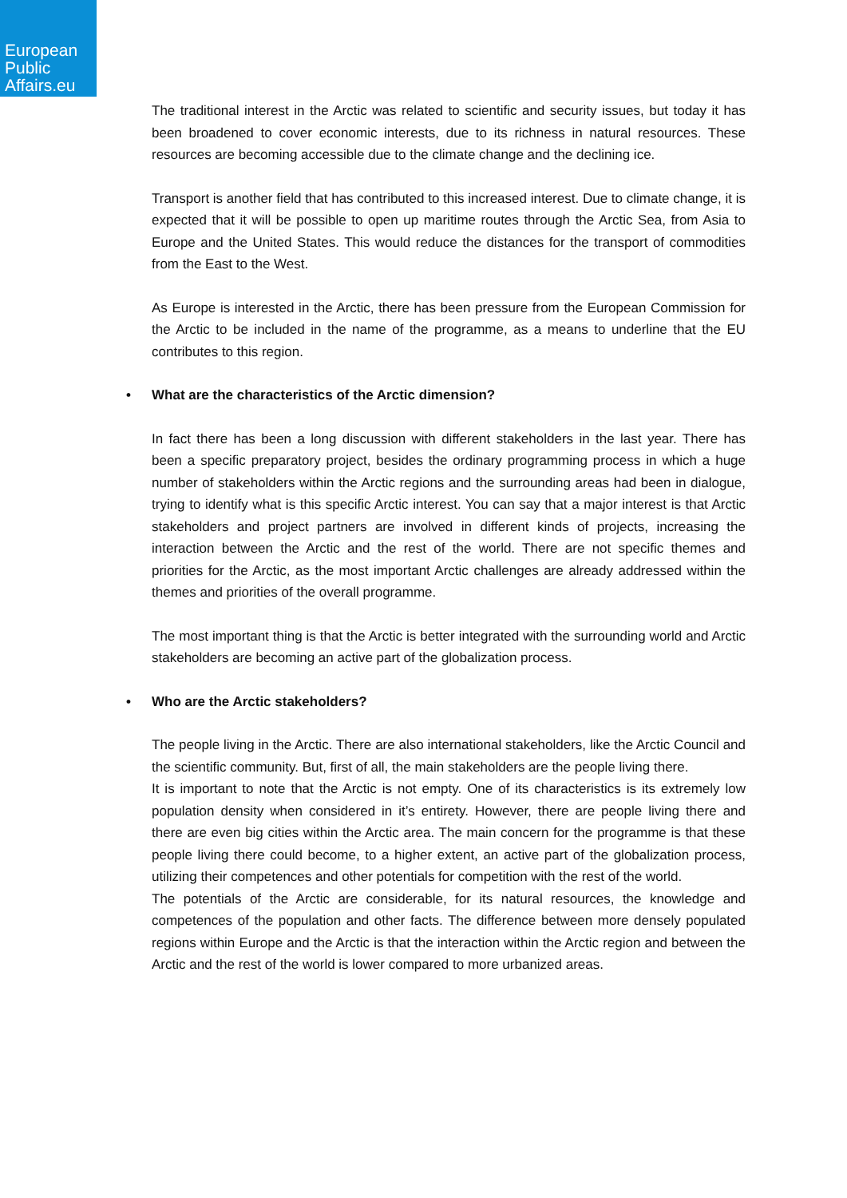European
Public
Affairs.eu
The traditional interest in the Arctic was related to scientific and security issues, but today it has been broadened to cover economic interests, due to its richness in natural resources. These resources are becoming accessible due to the climate change and the declining ice.
Transport is another field that has contributed to this increased interest. Due to climate change, it is expected that it will be possible to open up maritime routes through the Arctic Sea, from Asia to Europe and the United States. This would reduce the distances for the transport of commodities from the East to the West.
As Europe is interested in the Arctic, there has been pressure from the European Commission for the Arctic to be included in the name of the programme, as a means to underline that the EU contributes to this region.
• What are the characteristics of the Arctic dimension?
In fact there has been a long discussion with different stakeholders in the last year. There has been a specific preparatory project, besides the ordinary programming process in which a huge number of stakeholders within the Arctic regions and the surrounding areas had been in dialogue, trying to identify what is this specific Arctic interest. You can say that a major interest is that Arctic stakeholders and project partners are involved in different kinds of projects, increasing the interaction between the Arctic and the rest of the world. There are not specific themes and priorities for the Arctic, as the most important Arctic challenges are already addressed within the themes and priorities of the overall programme.
The most important thing is that the Arctic is better integrated with the surrounding world and Arctic stakeholders are becoming an active part of the globalization process.
• Who are the Arctic stakeholders?
The people living in the Arctic. There are also international stakeholders, like the Arctic Council and the scientific community. But, first of all, the main stakeholders are the people living there.
It is important to note that the Arctic is not empty. One of its characteristics is its extremely low population density when considered in it’s entirety. However, there are people living there and there are even big cities within the Arctic area. The main concern for the programme is that these people living there could become, to a higher extent, an active part of the globalization process, utilizing their competences and other potentials for competition with the rest of the world.
The potentials of the Arctic are considerable, for its natural resources, the knowledge and competences of the population and other facts. The difference between more densely populated regions within Europe and the Arctic is that the interaction within the Arctic region and between the Arctic and the rest of the world is lower compared to more urbanized areas.